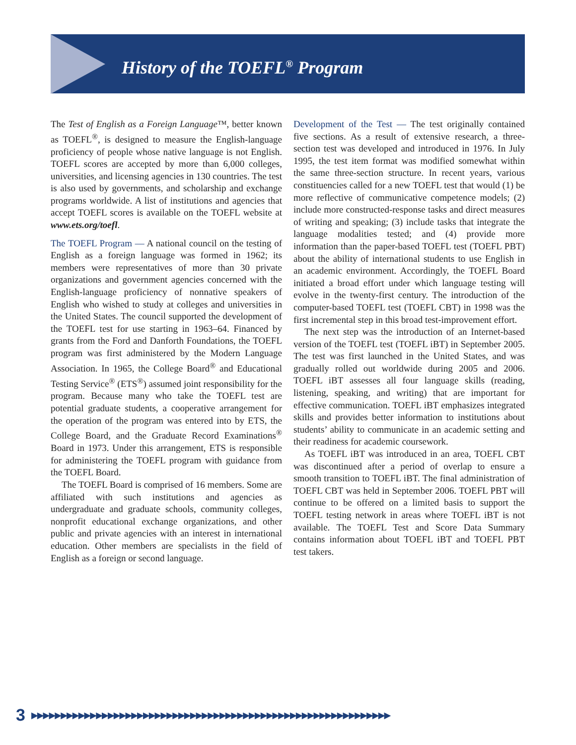History of the TOEFL<sup>®</sup> Program
The Test of English as a Foreign Language™, better known as TOEFL<sup>®</sup>, is designed to measure the English-language proficiency of people whose native language is not English. TOEFL scores are accepted by more than 6,000 colleges, universities, and licensing agencies in 130 countries. The test is also used by governments, and scholarship and exchange programs worldwide. A list of institutions and agencies that accept TOEFL scores is available on the TOEFL website at www.ets.org/toefl.
The TOEFL Program — A national council on the testing of English as a foreign language was formed in 1962; its members were representatives of more than 30 private organizations and government agencies concerned with the English-language proficiency of nonnative speakers of English who wished to study at colleges and universities in the United States. The council supported the development of the TOEFL test for use starting in 1963–64. Financed by grants from the Ford and Danforth Foundations, the TOEFL program was first administered by the Modern Language Association. In 1965, the College Board<sup>®</sup> and Educational Testing Service<sup>®</sup> (ETS<sup>®</sup>) assumed joint responsibility for the program. Because many who take the TOEFL test are potential graduate students, a cooperative arrangement for the operation of the program was entered into by ETS, the College Board, and the Graduate Record Examinations<sup>®</sup> Board in 1973. Under this arrangement, ETS is responsible for administering the TOEFL program with guidance from the TOEFL Board.
The TOEFL Board is comprised of 16 members. Some are affiliated with such institutions and agencies as undergraduate and graduate schools, community colleges, nonprofit educational exchange organizations, and other public and private agencies with an interest in international education. Other members are specialists in the field of English as a foreign or second language.
Development of the Test — The test originally contained five sections. As a result of extensive research, a three-section test was developed and introduced in 1976. In July 1995, the test item format was modified somewhat within the same three-section structure. In recent years, various constituencies called for a new TOEFL test that would (1) be more reflective of communicative competence models; (2) include more constructed-response tasks and direct measures of writing and speaking; (3) include tasks that integrate the language modalities tested; and (4) provide more information than the paper-based TOEFL test (TOEFL PBT) about the ability of international students to use English in an academic environment. Accordingly, the TOEFL Board initiated a broad effort under which language testing will evolve in the twenty-first century. The introduction of the computer-based TOEFL test (TOEFL CBT) in 1998 was the first incremental step in this broad test-improvement effort.
The next step was the introduction of an Internet-based version of the TOEFL test (TOEFL iBT) in September 2005. The test was first launched in the United States, and was gradually rolled out worldwide during 2005 and 2006. TOEFL iBT assesses all four language skills (reading, listening, speaking, and writing) that are important for effective communication. TOEFL iBT emphasizes integrated skills and provides better information to institutions about students’ ability to communicate in an academic setting and their readiness for academic coursework.
As TOEFL iBT was introduced in an area, TOEFL CBT was discontinued after a period of overlap to ensure a smooth transition to TOEFL iBT. The final administration of TOEFL CBT was held in September 2006. TOEFL PBT will continue to be offered on a limited basis to support the TOEFL testing network in areas where TOEFL iBT is not available. The TOEFL Test and Score Data Summary contains information about TOEFL iBT and TOEFL PBT test takers.
3 ▶▶▶▶▶▶▶▶▶▶▶▶▶▶▶▶▶▶▶▶▶▶▶▶▶▶▶▶▶▶▶▶▶▶▶▶▶▶▶▶▶▶▶▶▶▶▶▶▶▶▶▶▶▶▶▶▶▶▶▶▶